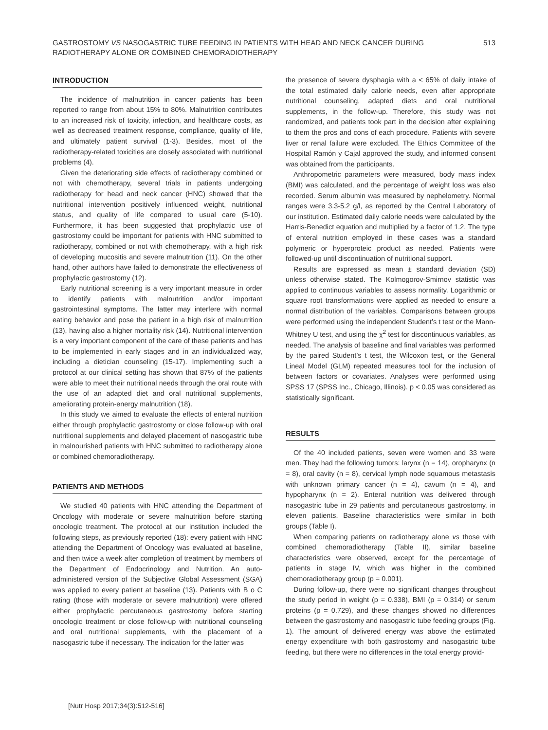GASTROSTOMY VS NASOGASTRIC TUBE FEEDING IN PATIENTS WITH HEAD AND NECK CANCER DURING RADIOTHERAPY ALONE OR COMBINED CHEMORADIOTHERAPY
513
INTRODUCTION
The incidence of malnutrition in cancer patients has been reported to range from about 15% to 80%. Malnutrition contributes to an increased risk of toxicity, infection, and healthcare costs, as well as decreased treatment response, compliance, quality of life, and ultimately patient survival (1-3). Besides, most of the radiotherapy-related toxicities are closely associated with nutritional problems (4).
Given the deteriorating side effects of radiotherapy combined or not with chemotherapy, several trials in patients undergoing radiotherapy for head and neck cancer (HNC) showed that the nutritional intervention positively influenced weight, nutritional status, and quality of life compared to usual care (5-10). Furthermore, it has been suggested that prophylactic use of gastrostomy could be important for patients with HNC submitted to radiotherapy, combined or not with chemotherapy, with a high risk of developing mucositis and severe malnutrition (11). On the other hand, other authors have failed to demonstrate the effectiveness of prophylactic gastrostomy (12).
Early nutritional screening is a very important measure in order to identify patients with malnutrition and/or important gastrointestinal symptoms. The latter may interfere with normal eating behavior and pose the patient in a high risk of malnutrition (13), having also a higher mortality risk (14). Nutritional intervention is a very important component of the care of these patients and has to be implemented in early stages and in an individualized way, including a dietician counseling (15-17). Implementing such a protocol at our clinical setting has shown that 87% of the patients were able to meet their nutritional needs through the oral route with the use of an adapted diet and oral nutritional supplements, ameliorating protein-energy malnutrition (18).
In this study we aimed to evaluate the effects of enteral nutrition either through prophylactic gastrostomy or close follow-up with oral nutritional supplements and delayed placement of nasogastric tube in malnourished patients with HNC submitted to radiotherapy alone or combined chemoradiotherapy.
PATIENTS AND METHODS
We studied 40 patients with HNC attending the Department of Oncology with moderate or severe malnutrition before starting oncologic treatment. The protocol at our institution included the following steps, as previously reported (18): every patient with HNC attending the Department of Oncology was evaluated at baseline, and then twice a week after completion of treatment by members of the Department of Endocrinology and Nutrition. An auto-administered version of the Subjective Global Assessment (SGA) was applied to every patient at baseline (13). Patients with B o C rating (those with moderate or severe malnutrition) were offered either prophylactic percutaneous gastrostomy before starting oncologic treatment or close follow-up with nutritional counseling and oral nutritional supplements, with the placement of a nasogastric tube if necessary. The indication for the latter was
the presence of severe dysphagia with a < 65% of daily intake of the total estimated daily calorie needs, even after appropriate nutritional counseling, adapted diets and oral nutritional supplements, in the follow-up. Therefore, this study was not randomized, and patients took part in the decision after explaining to them the pros and cons of each procedure. Patients with severe liver or renal failure were excluded. The Ethics Committee of the Hospital Ramón y Cajal approved the study, and informed consent was obtained from the participants.
Anthropometric parameters were measured, body mass index (BMI) was calculated, and the percentage of weight loss was also recorded. Serum albumin was measured by nephelometry. Normal ranges were 3.3-5.2 g/l, as reported by the Central Laboratory of our institution. Estimated daily calorie needs were calculated by the Harris-Benedict equation and multiplied by a factor of 1.2. The type of enteral nutrition employed in these cases was a standard polymeric or hyperproteic product as needed. Patients were followed-up until discontinuation of nutritional support.
Results are expressed as mean ± standard deviation (SD) unless otherwise stated. The Kolmogorov-Smirnov statistic was applied to continuous variables to assess normality. Logarithmic or square root transformations were applied as needed to ensure a normal distribution of the variables. Comparisons between groups were performed using the independent Student’s t test or the Mann-Whitney U test, and using the χ<sup>2</sup> test for discontinuous variables, as needed. The analysis of baseline and final variables was performed by the paired Student’s t test, the Wilcoxon test, or the General Lineal Model (GLM) repeated measures tool for the inclusion of between factors or covariates. Analyses were performed using SPSS 17 (SPSS Inc., Chicago, Illinois). p < 0.05 was considered as statistically significant.
RESULTS
Of the 40 included patients, seven were women and 33 were men. They had the following tumors: larynx (n = 14), oropharynx (n = 8), oral cavity (n = 8), cervical lymph node squamous metastasis with unknown primary cancer (n = 4), cavum (n = 4), and hypopharynx (n = 2). Enteral nutrition was delivered through nasogastric tube in 29 patients and percutaneous gastrostomy, in eleven patients. Baseline characteristics were similar in both groups (Table I).
When comparing patients on radiotherapy alone vs those with combined chemoradiotherapy (Table II), similar baseline characteristics were observed, except for the percentage of patients in stage IV, which was higher in the combined chemoradiotherapy group (p = 0.001).
During follow-up, there were no significant changes throughout the study period in weight (p = 0.338), BMI (p = 0.314) or serum proteins (p = 0.729), and these changes showed no differences between the gastrostomy and nasogastric tube feeding groups (Fig. 1). The amount of delivered energy was above the estimated energy expenditure with both gastrostomy and nasogastric tube feeding, but there were no differences in the total energy provid-
[Nutr Hosp 2017;34(3):512-516]